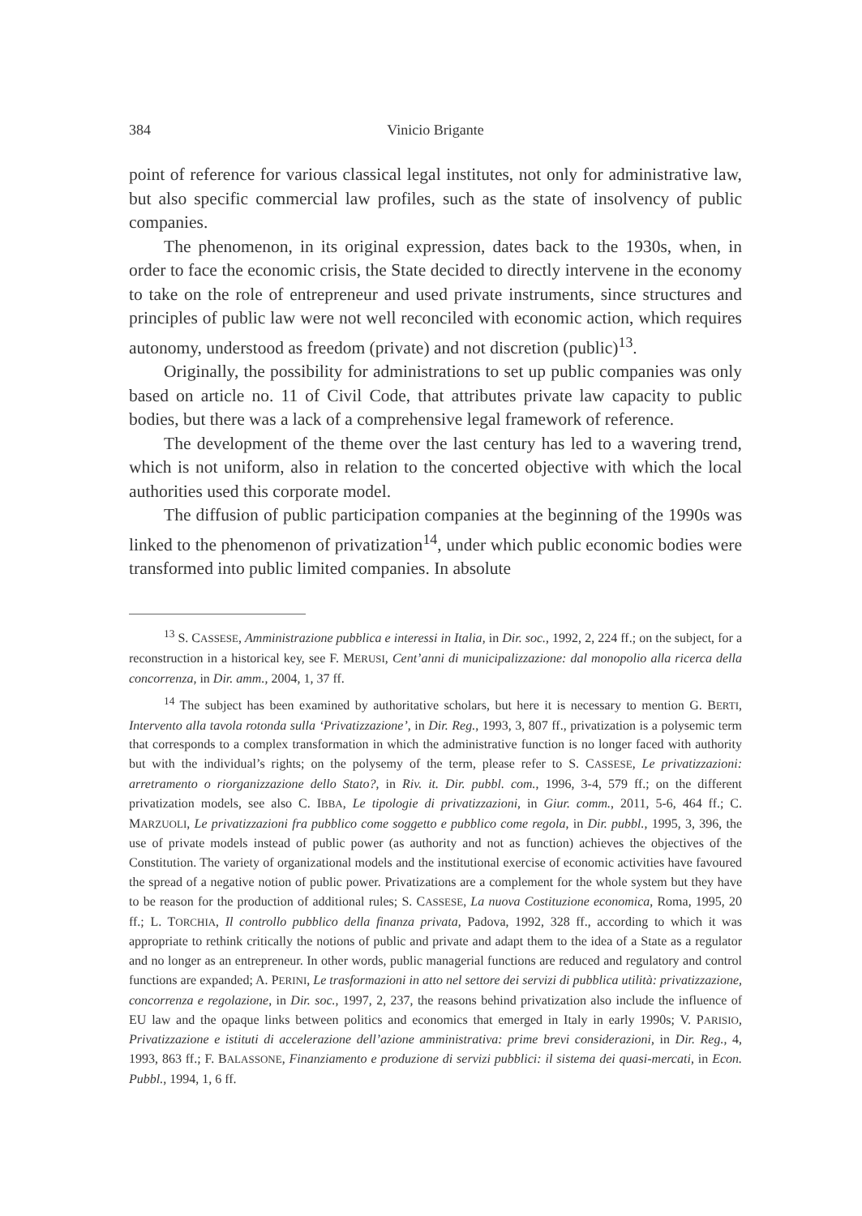384 Vinicio Brigante
point of reference for various classical legal institutes, not only for administrative law, but also specific commercial law profiles, such as the state of insolvency of public companies.
The phenomenon, in its original expression, dates back to the 1930s, when, in order to face the economic crisis, the State decided to directly intervene in the economy to take on the role of entrepreneur and used private instruments, since structures and principles of public law were not well reconciled with economic action, which requires autonomy, understood as freedom (private) and not discretion (public)<sup>13</sup>.
Originally, the possibility for administrations to set up public companies was only based on article no. 11 of Civil Code, that attributes private law capacity to public bodies, but there was a lack of a comprehensive legal framework of reference.
The development of the theme over the last century has led to a wavering trend, which is not uniform, also in relation to the concerted objective with which the local authorities used this corporate model.
The diffusion of public participation companies at the beginning of the 1990s was linked to the phenomenon of privatization<sup>14</sup>, under which public economic bodies were transformed into public limited companies. In absolute
<sup>13</sup> S. CASSESE, Amministrazione pubblica e interessi in Italia, in Dir. soc., 1992, 2, 224 ff.; on the subject, for a reconstruction in a historical key, see F. MERUSI, Cent’anni di municipalizzazione: dal monopolio alla ricerca della concorrenza, in Dir. amm., 2004, 1, 37 ff.
<sup>14</sup> The subject has been examined by authoritative scholars, but here it is necessary to mention G. BERTI, Intervento alla tavola rotonda sulla ‘Privatizzazione’, in Dir. Reg., 1993, 3, 807 ff., privatization is a polysemic term that corresponds to a complex transformation in which the administrative function is no longer faced with authority but with the individual’s rights; on the polysemy of the term, please refer to S. CASSESE, Le privatizzazioni: arretramento o riorganizzazione dello Stato?, in Riv. it. Dir. pubbl. com., 1996, 3-4, 579 ff.; on the different privatization models, see also C. IBBA, Le tipologie di privatizzazioni, in Giur. comm., 2011, 5-6, 464 ff.; C. MARZUOLI, Le privatizzazioni fra pubblico come soggetto e pubblico come regola, in Dir. pubbl., 1995, 3, 396, the use of private models instead of public power (as authority and not as function) achieves the objectives of the Constitution. The variety of organizational models and the institutional exercise of economic activities have favoured the spread of a negative notion of public power. Privatizations are a complement for the whole system but they have to be reason for the production of additional rules; S. CASSESE, La nuova Costituzione economica, Roma, 1995, 20 ff.; L. TORCHIA, Il controllo pubblico della finanza privata, Padova, 1992, 328 ff., according to which it was appropriate to rethink critically the notions of public and private and adapt them to the idea of a State as a regulator and no longer as an entrepreneur. In other words, public managerial functions are reduced and regulatory and control functions are expanded; A. PERINI, Le trasformazioni in atto nel settore dei servizi di pubblica utilità: privatizzazione, concorrenza e regolazione, in Dir. soc., 1997, 2, 237, the reasons behind privatization also include the influence of EU law and the opaque links between politics and economics that emerged in Italy in early 1990s; V. PARISIO, Privatizzazione e istituti di accelerazione dell’azione amministrativa: prime brevi considerazioni, in Dir. Reg., 4, 1993, 863 ff.; F. BALASSONE, Finanziamento e produzione di servizi pubblici: il sistema dei quasi-mercati, in Econ. Pubbl., 1994, 1, 6 ff.